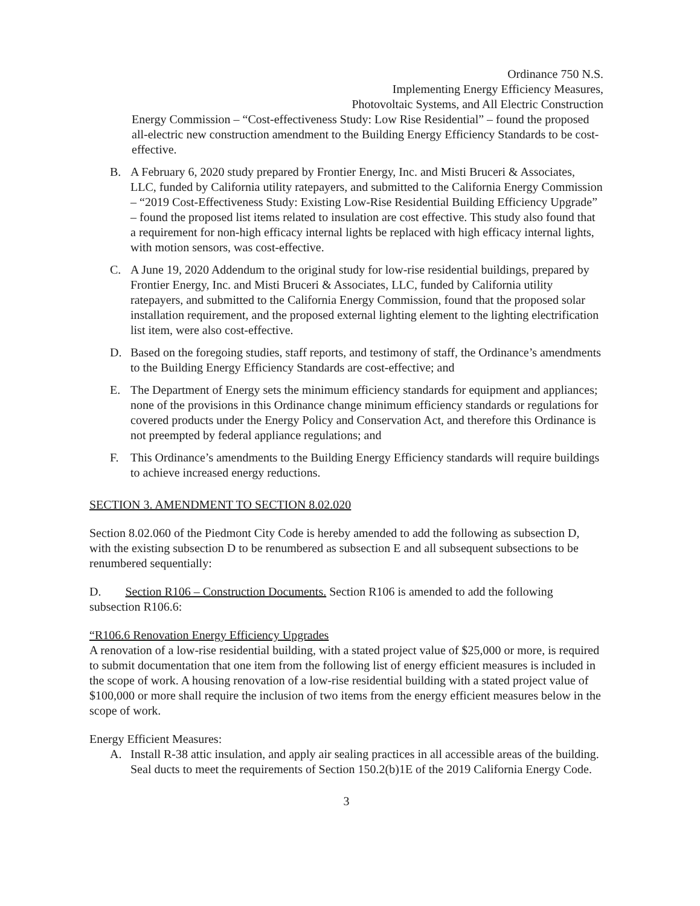Ordinance 750 N.S.
Implementing Energy Efficiency Measures,
Photovoltaic Systems, and All Electric Construction
Energy Commission – “Cost-effectiveness Study: Low Rise Residential” – found the proposed all-electric new construction amendment to the Building Energy Efficiency Standards to be cost-effective.
B. A February 6, 2020 study prepared by Frontier Energy, Inc. and Misti Bruceri & Associates, LLC, funded by California utility ratepayers, and submitted to the California Energy Commission – “2019 Cost-Effectiveness Study: Existing Low-Rise Residential Building Efficiency Upgrade” – found the proposed list items related to insulation are cost effective. This study also found that a requirement for non-high efficacy internal lights be replaced with high efficacy internal lights, with motion sensors, was cost-effective.
C. A June 19, 2020 Addendum to the original study for low-rise residential buildings, prepared by Frontier Energy, Inc. and Misti Bruceri & Associates, LLC, funded by California utility ratepayers, and submitted to the California Energy Commission, found that the proposed solar installation requirement, and the proposed external lighting element to the lighting electrification list item, were also cost-effective.
D. Based on the foregoing studies, staff reports, and testimony of staff, the Ordinance’s amendments to the Building Energy Efficiency Standards are cost-effective; and
E. The Department of Energy sets the minimum efficiency standards for equipment and appliances; none of the provisions in this Ordinance change minimum efficiency standards or regulations for covered products under the Energy Policy and Conservation Act, and therefore this Ordinance is not preempted by federal appliance regulations; and
F. This Ordinance’s amendments to the Building Energy Efficiency standards will require buildings to achieve increased energy reductions.
SECTION 3. AMENDMENT TO SECTION 8.02.020
Section 8.02.060 of the Piedmont City Code is hereby amended to add the following as subsection D, with the existing subsection D to be renumbered as subsection E and all subsequent subsections to be renumbered sequentially:
D. Section R106 – Construction Documents. Section R106 is amended to add the following subsection R106.6:
“R106.6 Renovation Energy Efficiency Upgrades
A renovation of a low-rise residential building, with a stated project value of $25,000 or more, is required to submit documentation that one item from the following list of energy efficient measures is included in the scope of work. A housing renovation of a low-rise residential building with a stated project value of $100,000 or more shall require the inclusion of two items from the energy efficient measures below in the scope of work.
Energy Efficient Measures:
A. Install R-38 attic insulation, and apply air sealing practices in all accessible areas of the building. Seal ducts to meet the requirements of Section 150.2(b)1E of the 2019 California Energy Code.
3